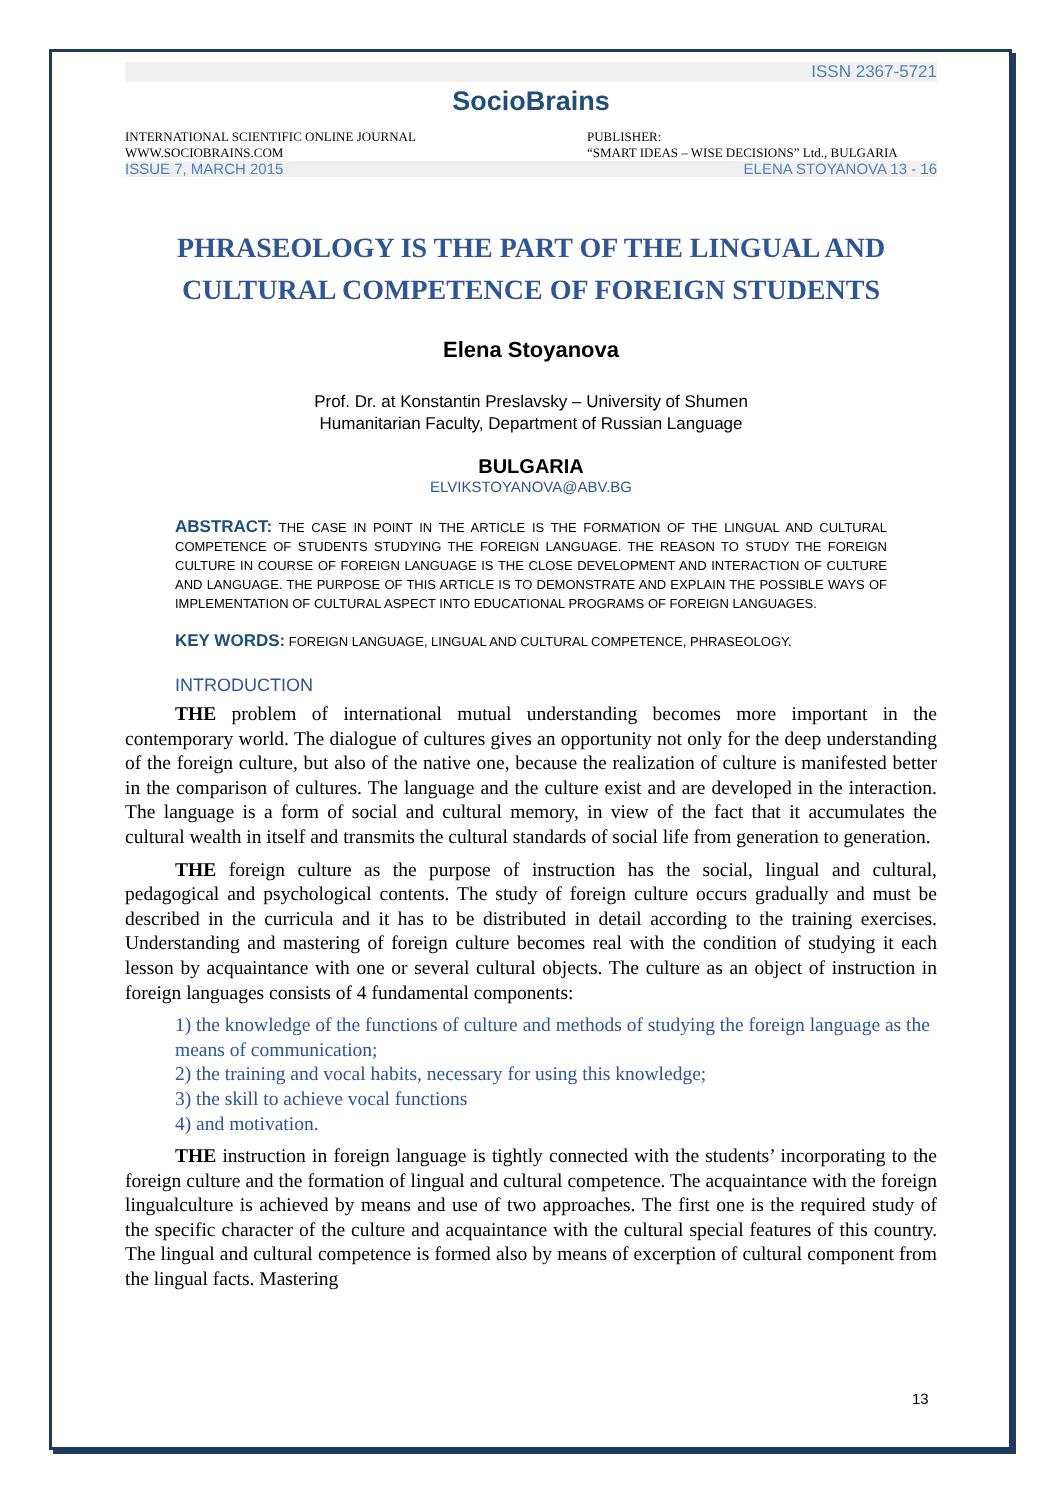ISSN 2367-5721
SocioBrains
INTERNATIONAL SCIENTIFIC ONLINE JOURNAL
WWW.SOCIOBRAINS.COM
PUBLISHER:
“SMART IDEAS – WISE DECISIONS” Ltd., BULGARIA
ISSUE 7, MARCH 2015 ELENA STOYANOVA 13 - 16
PHRASEOLOGY IS THE PART OF THE LINGUAL AND CULTURAL COMPETENCE OF FOREIGN STUDENTS
Elena Stoyanova
Prof. Dr. at Konstantin Preslavsky – University of Shumen
Humanitarian Faculty, Department of Russian Language
BULGARIA
ELVIKSTOYANOVA@ABV.BG
ABSTRACT: THE CASE IN POINT IN THE ARTICLE IS THE FORMATION OF THE LINGUAL AND CULTURAL COMPETENCE OF STUDENTS STUDYING THE FOREIGN LANGUAGE. THE REASON TO STUDY THE FOREIGN CULTURE IN COURSE OF FOREIGN LANGUAGE IS THE CLOSE DEVELOPMENT AND INTERACTION OF CULTURE AND LANGUAGE. THE PURPOSE OF THIS ARTICLE IS TO DEMONSTRATE AND EXPLAIN THE POSSIBLE WAYS OF IMPLEMENTATION OF CULTURAL ASPECT INTO EDUCATIONAL PROGRAMS OF FOREIGN LANGUAGES.
KEY WORDS: FOREIGN LANGUAGE, LINGUAL AND CULTURAL COMPETENCE, PHRASEOLOGY.
INTRODUCTION
THE problem of international mutual understanding becomes more important in the contemporary world. The dialogue of cultures gives an opportunity not only for the deep understanding of the foreign culture, but also of the native one, because the realization of culture is manifested better in the comparison of cultures. The language and the culture exist and are developed in the interaction. The language is a form of social and cultural memory, in view of the fact that it accumulates the cultural wealth in itself and transmits the cultural standards of social life from generation to generation.
THE foreign culture as the purpose of instruction has the social, lingual and cultural, pedagogical and psychological contents. The study of foreign culture occurs gradually and must be described in the curricula and it has to be distributed in detail according to the training exercises. Understanding and mastering of foreign culture becomes real with the condition of studying it each lesson by acquaintance with one or several cultural objects. The culture as an object of instruction in foreign languages consists of 4 fundamental components:
1) the knowledge of the functions of culture and methods of studying the foreign language as the means of communication;
2) the training and vocal habits, necessary for using this knowledge;
3) the skill to achieve vocal functions
4) and motivation.
THE instruction in foreign language is tightly connected with the students’ incorporating to the foreign culture and the formation of lingual and cultural competence. The acquaintance with the foreign lingualculture is achieved by means and use of two approaches. The first one is the required study of the specific character of the culture and acquaintance with the cultural special features of this country. The lingual and cultural competence is formed also by means of excerption of cultural component from the lingual facts. Mastering
13